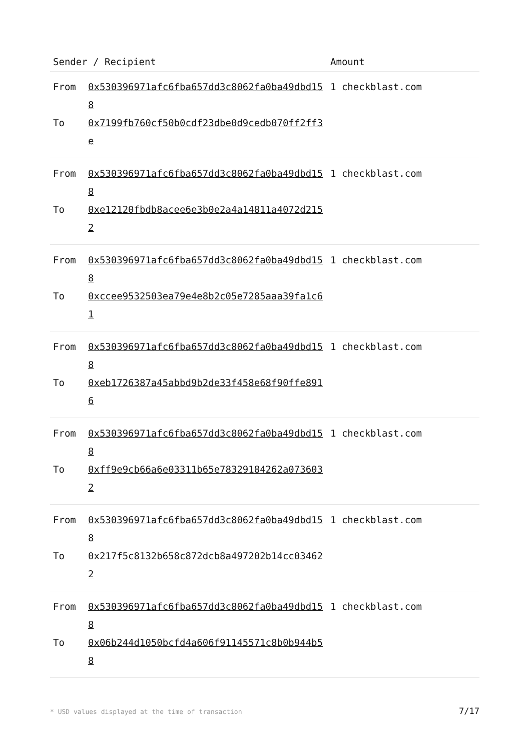| Sender / Recipient | | Amount |
| --- | --- | --- |
| From | 0x530396971afc6fba657dd3c8062fa0ba49dbd158 | 1 checkblast.com |
| To | 0x7199fb760cf50b0cdf23dbe0d9cedb070ff2ff3e | |
| From | 0x530396971afc6fba657dd3c8062fa0ba49dbd158 | 1 checkblast.com |
| To | 0xe12120fbdb8acee6e3b0e2a4a14811a4072d2152 | |
| From | 0x530396971afc6fba657dd3c8062fa0ba49dbd158 | 1 checkblast.com |
| To | 0xccee9532503ea79e4e8b2c05e7285aaa39fa1c61 | |
| From | 0x530396971afc6fba657dd3c8062fa0ba49dbd158 | 1 checkblast.com |
| To | 0xeb1726387a45abbd9b2de33f458e68f90ffe8916 | |
| From | 0x530396971afc6fba657dd3c8062fa0ba49dbd158 | 1 checkblast.com |
| To | 0xff9e9cb66a6e03311b65e78329184262a0736032 | |
| From | 0x530396971afc6fba657dd3c8062fa0ba49dbd158 | 1 checkblast.com |
| To | 0x217f5c8132b658c872dcb8a497202b14cc034622 | |
| From | 0x530396971afc6fba657dd3c8062fa0ba49dbd158 | 1 checkblast.com |
| To | 0x06b244d1050bcfd4a606f91145571c8b0b944b58 | |
* USD values displayed at the time of transaction 7/17